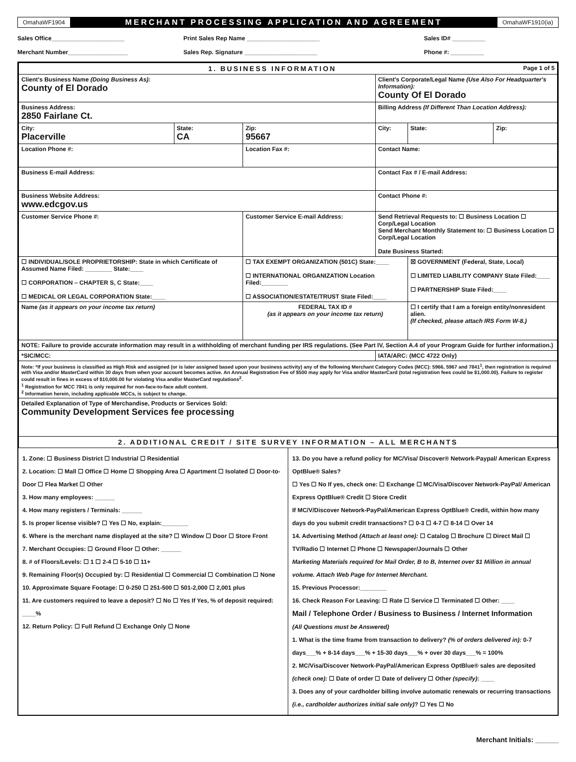OmahaWF1904
MERCHANT PROCESSING APPLICATION AND AGREEMENT
OmahaWF1910(ia)
Sales Office______________________ Print Sales Rep Name ______________________ Sales ID# __________
Merchant Number__________________ Sales Rep. Signature ______________________ Phone #: __________
| 1. BUSINESS INFORMATION Page 1 of 5 | | | | | |
| Client's Business Name (Doing Business As): County of El Dorado | | | Client's Corporate/Legal Name (Use Also For Headquarter's Information): County Of El Dorado | | |
| Business Address: 2850 Fairlane Ct. | | | Billing Address (If Different Than Location Address): | | |
| City: Placerville | State: CA | Zip: 95667 | City: | State: | Zip: |
| Location Phone #: | | Location Fax #: | Contact Name: | | |
| Business E-mail Address: | | | Contact Fax # / E-mail Address: | | |
| Business Website Address: www.edcgov.us | | | Contact Phone #: | | |
| Customer Service Phone #: | | Customer Service E-mail Address: | Send Retrieval Requests to: ☐ Business Location ☐ Corp/Legal Location Send Merchant Monthly Statement to: ☐ Business Location ☐ Corp/Legal Location Date Business Started: | | |
| ☐ INDIVIDUAL/SOLE PROPRIETORSHIP: State in which Certificate of Assumed Name Filed: ________ State:____ ☐ CORPORATION – CHAPTER S, C State:____ ☐ MEDICAL OR LEGAL CORPORATION State:____ | | ☐ TAX EXEMPT ORGANIZATION (501C) State:____ ☐ INTERNATIONAL ORGANIZATION Location Filed:________ ☐ ASSOCIATION/ESTATE/TRUST State Filed:____ | | ☒ GOVERNMENT (Federal, State, Local) ☐ LIMITED LIABILITY COMPANY State Filed:____ ☐ PARTNERSHIP State Filed:____ | |
| Name (as it appears on your income tax return) | | FEDERAL TAX ID # (as it appears on your income tax return) | | ☐ I certify that I am a foreign entity/nonresident alien. (If checked, please attach IRS Form W-8.) | |
| NOTE: Failure to provide accurate information may result in a withholding of merchant funding per IRS regulations. (See Part IV, Section A.4 of your Program Guide for further information.) | | | | | |
| *SIC/MCC: | | | IATA/ARC: (MCC 4722 Only) | | |
| Note: *If your business is classified as High Risk and assigned (or is later assigned based upon your business activity) any of the following Merchant Category Codes (MCC): 5966, 5967 and 7841<sup>1</sup>, then registration is required with Visa and/or MasterCard within 30 days from when your account becomes active. An Annual Registration Fee of $500 may apply for Visa and/or MasterCard (total registration fees could be $1,000.00). Failure to register could result in fines in excess of $10,000.00 for violating Visa and/or MasterCard regulations<sup>2</sup>. <sup>1</sup> Registration for MCC 7841 is only required for non-face-to-face adult content. <sup>2</sup> Information herein, including applicable MCCs, is subject to change. | | | | | |
| Detailed Explanation of Type of Merchandise, Products or Services Sold: Community Development Services fee processing | | | | | |
| 2. ADDITIONAL CREDIT / SITE SURVEY INFORMATION – ALL MERCHANTS | | | | | |
1. Zone: ☐ Business District ☐ Industrial ☐ Residential
2. Location: ☐ Mall ☐ Office ☐ Home ☐ Shopping Area ☐ Apartment ☐ Isolated ☐ Door-to-Door ☐ Flea Market ☐ Other
3. How many employees: ______
4. How many registers / Terminals: ______
5. Is proper license visible? ☐ Yes ☐ No, explain:________
6. Where is the merchant name displayed at the site? ☐ Window ☐ Door ☐ Store Front
7. Merchant Occupies: ☐ Ground Floor ☐ Other: ______
8. # of Floors/Levels: ☐ 1 ☐ 2-4 ☐ 5-10 ☐ 11+
9. Remaining Floor(s) Occupied by: ☐ Residential ☐ Commercial ☐ Combination ☐ None
10. Approximate Square Footage: ☐ 0-250 ☐ 251-500 ☐ 501-2,000 ☐ 2,001 plus
11. Are customers required to leave a deposit? ☐ No ☐ Yes If Yes, % of deposit required: ____%
12. Return Policy: ☐ Full Refund ☐ Exchange Only ☐ None
13. Do you have a refund policy for MC/Visa/ Discover® Network-Paypal/ American Express OptBlue® Sales?
☐ Yes ☐ No If yes, check one: ☐ Exchange ☐ MC/Visa/Discover Network-PayPal/ American Express OptBlue® Credit ☐ Store Credit
If MC/V/Discover Network-PayPal/American Express OptBlue® Credit, within how many days do you submit credit transactions? ☐ 0-3 ☐ 4-7 ☐ 8-14 ☐ Over 14
14. Advertising Method (Attach at least one): ☐ Catalog ☐ Brochure ☐ Direct Mail ☐ TV/Radio ☐ Internet ☐ Phone ☐ Newspaper/Journals ☐ Other
Marketing Materials required for Mail Order, B to B, Internet over $1 Million in annual volume. Attach Web Page for Internet Merchant.
15. Previous Processor:________
16. Check Reason For Leaving: ☐ Rate ☐ Service ☐ Terminated ☐ Other: ____
Mail / Telephone Order / Business to Business / Internet Information
(All Questions must be Answered)
1. What is the time frame from transaction to delivery? (% of orders delivered in): 0-7 days___% + 8-14 days___% + 15-30 days___% + over 30 days___% = 100%
2. MC/Visa/Discover Network-PayPal/American Express OptBlue® sales are deposited (check one): ☐ Date of order ☐ Date of delivery ☐ Other (specify): ____
3. Does any of your cardholder billing involve automatic renewals or recurring transactions (i.e., cardholder authorizes initial sale only)? ☐ Yes ☐ No
Merchant Initials: ______